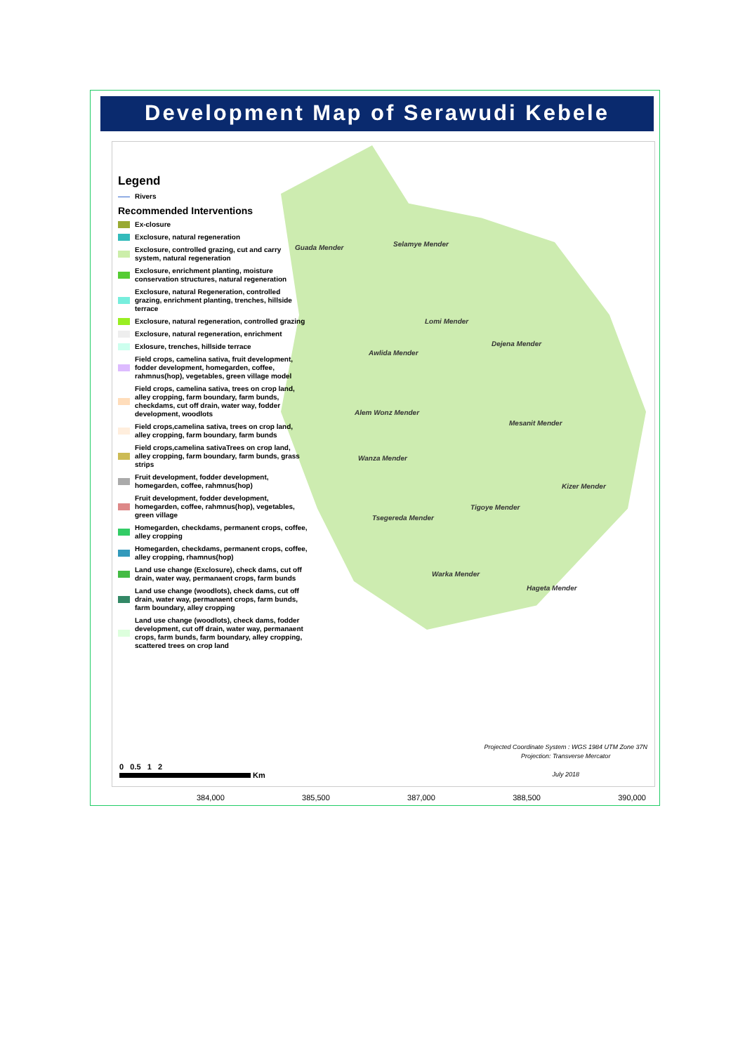Development Map of Serawudi Kebele
Guada Mender Selamye Mender
Lomi Mender
Dejena Mender
Awlida Mender
Alem Wonz Mender
Mesanit Mender
Wanza Mender
Kizer Mender
Tigoye Mender
Tsegereda Mender
Warka Mender
Hageta Mender
Legend
Rivers
Recommended Interventions
Ex-closure
Exclosure, natural regeneration
Exclosure, controlled grazing, cut and carry system, natural regeneration
Exclosure, enrichment planting, moisture conservation structures, natural regeneration
Exclosure, natural Regeneration, controlled grazing, enrichment planting, trenches, hillside terrace
Exclosure, natural regeneration, controlled grazing
Exclosure, natural regeneration, enrichment
Exlosure, trenches, hillside terrace
Field crops, camelina sativa, fruit development, fodder development, homegarden, coffee, rahmnus(hop), vegetables, green village model
Field crops, camelina sativa, trees on crop land, alley cropping, farm boundary, farm bunds, checkdams, cut off drain, water way, fodder development, woodlots
Field crops,camelina sativa, trees on crop land, alley cropping, farm boundary, farm bunds
Field crops,camelina sativaTrees on crop land, alley cropping, farm boundary, farm bunds, grass strips
Fruit development, fodder development, homegarden, coffee, rahmnus(hop)
Fruit development, fodder development, homegarden, coffee, rahmnus(hop), vegetables, green village
Homegarden, checkdams, permanent crops, coffee, alley cropping
Homegarden, checkdams, permanent crops, coffee, alley cropping, rhamnus(hop)
Land use change (Exclosure), check dams, cut off drain, water way, permanaent crops, farm bunds
Land use change (woodlots), check dams, cut off drain, water way, permanaent crops, farm bunds, farm boundary, alley cropping
Land use change (woodlots), check dams, fodder development, cut off drain, water way, permanaent crops, farm bunds, farm boundary, alley cropping, scattered trees on crop land
0 0.5 1 2
Km
Projected Coordinate System : WGS 1984 UTM Zone 37N
Projection: Transverse Mercator
July 2018
384,000 385,500 387,000 388,500 390,000